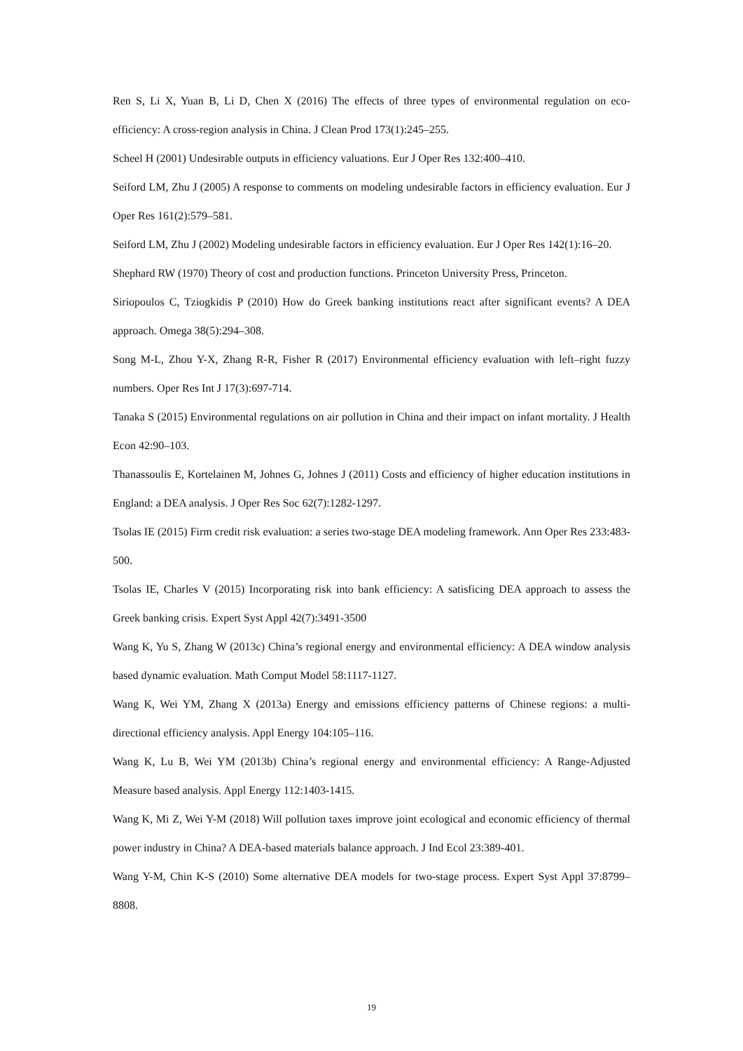Ren S, Li X, Yuan B, Li D, Chen X (2016) The effects of three types of environmental regulation on eco-efficiency: A cross-region analysis in China. J Clean Prod 173(1):245–255.
Scheel H (2001) Undesirable outputs in efficiency valuations. Eur J Oper Res 132:400–410.
Seiford LM, Zhu J (2005) A response to comments on modeling undesirable factors in efficiency evaluation. Eur J Oper Res 161(2):579–581.
Seiford LM, Zhu J (2002) Modeling undesirable factors in efficiency evaluation. Eur J Oper Res 142(1):16–20.
Shephard RW (1970) Theory of cost and production functions. Princeton University Press, Princeton.
Siriopoulos C, Tziogkidis P (2010) How do Greek banking institutions react after significant events? A DEA approach. Omega 38(5):294–308.
Song M-L, Zhou Y-X, Zhang R-R, Fisher R (2017) Environmental efficiency evaluation with left–right fuzzy numbers. Oper Res Int J 17(3):697-714.
Tanaka S (2015) Environmental regulations on air pollution in China and their impact on infant mortality. J Health Econ 42:90–103.
Thanassoulis E, Kortelainen M, Johnes G, Johnes J (2011) Costs and efficiency of higher education institutions in England: a DEA analysis. J Oper Res Soc 62(7):1282-1297.
Tsolas IE (2015) Firm credit risk evaluation: a series two-stage DEA modeling framework. Ann Oper Res 233:483-500.
Tsolas IE, Charles V (2015) Incorporating risk into bank efficiency: A satisficing DEA approach to assess the Greek banking crisis. Expert Syst Appl 42(7):3491-3500
Wang K, Yu S, Zhang W (2013c) China’s regional energy and environmental efficiency: A DEA window analysis based dynamic evaluation. Math Comput Model 58:1117-1127.
Wang K, Wei YM, Zhang X (2013a) Energy and emissions efficiency patterns of Chinese regions: a multi-directional efficiency analysis. Appl Energy 104:105–116.
Wang K, Lu B, Wei YM (2013b) China’s regional energy and environmental efficiency: A Range-Adjusted Measure based analysis. Appl Energy 112:1403-1415.
Wang K, Mi Z, Wei Y-M (2018) Will pollution taxes improve joint ecological and economic efficiency of thermal power industry in China? A DEA-based materials balance approach. J Ind Ecol 23:389-401.
Wang Y-M, Chin K-S (2010) Some alternative DEA models for two-stage process. Expert Syst Appl 37:8799–8808.
19